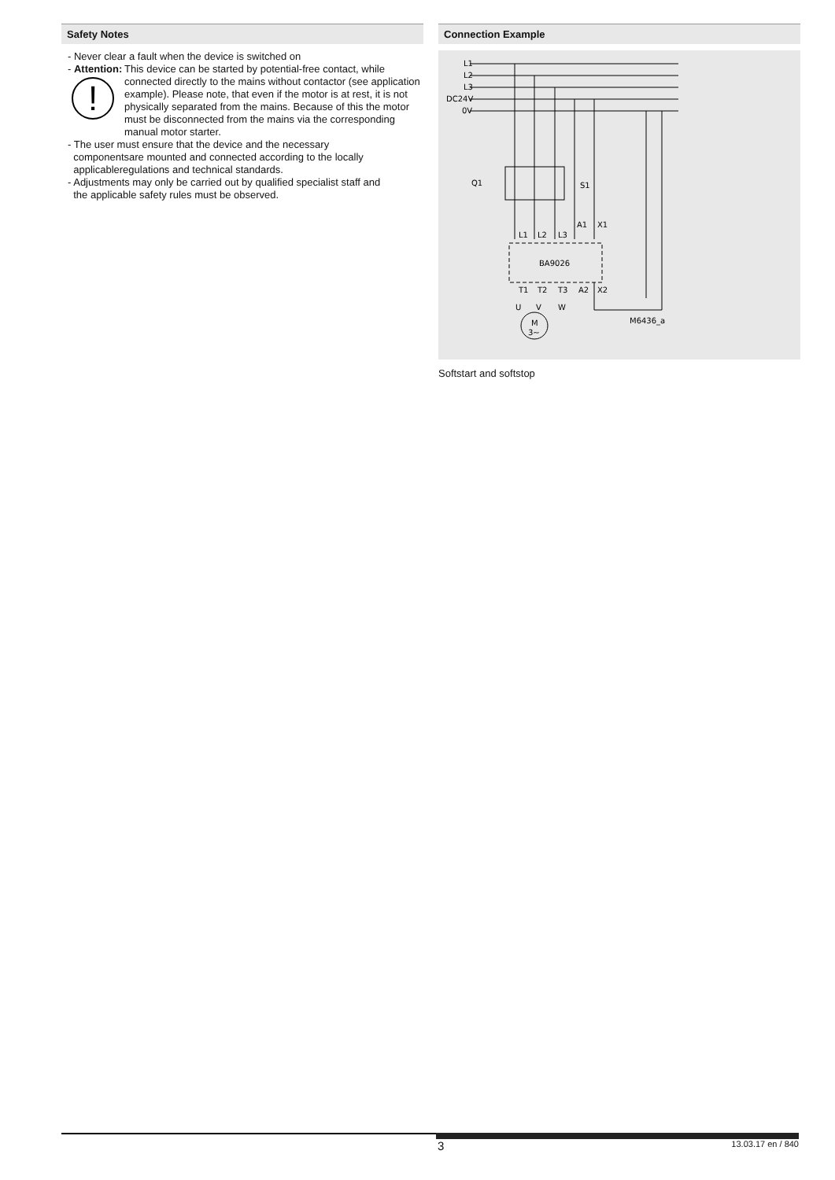Safety Notes
- Never clear a fault when the device is switched on
- Attention:
!
This device can be started by potential-free contact, while connected directly to the mains without contactor (see application example). Please note, that even if the motor is at rest, it is not physically separated from the mains. Because of this the motor must be disconnected from the mains via the corresponding manual motor starter.
- The user must ensure that the device and the necessary
componentsare mounted and connected according to the locally
applicableregulations and technical standards.
- Adjustments may only be carried out by qualified specialist staff and
the applicable safety rules must be observed.
Connection Example
L1
L2
L3
DC24V
0V
Q1
S1
L1
L2
L3
A1
X1
BA9026
T1
T2
T3
A2
X2
U
V
W
M
3~
M6436_a
Softstart and softstop
3 13.03.17 en / 840